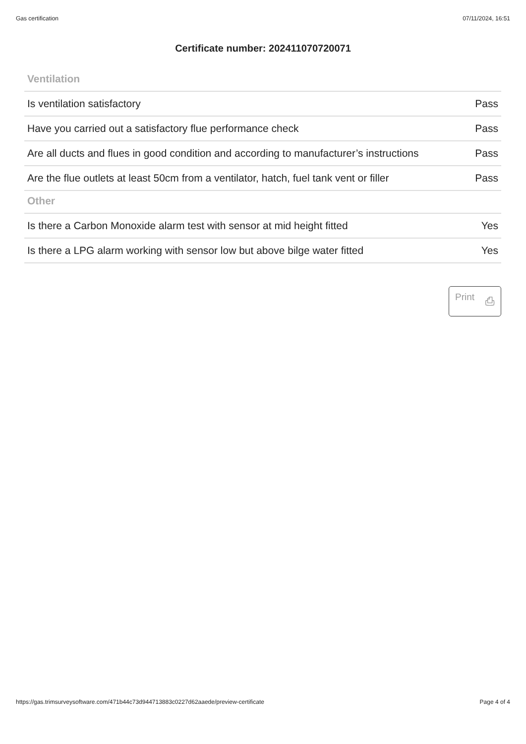Gas certification 07/11/2024, 16:51
Certificate number: 202411070720071
| Ventilation | |
| --- | --- |
| Is ventilation satisfactory | Pass |
| Have you carried out a satisfactory flue performance check | Pass |
| Are all ducts and flues in good condition and according to manufacturer’s instructions | Pass |
| Are the flue outlets at least 50cm from a ventilator, hatch, fuel tank vent or filler | Pass |
| Other | |
| Is there a Carbon Monoxide alarm test with sensor at mid height fitted | Yes |
| Is there a LPG alarm working with sensor low but above bilge water fitted | Yes |
Print ⎙
https://gas.trimsurveysoftware.com/471b44c73d944713883c0227d62aaede/preview-certificate Page 4 of 4